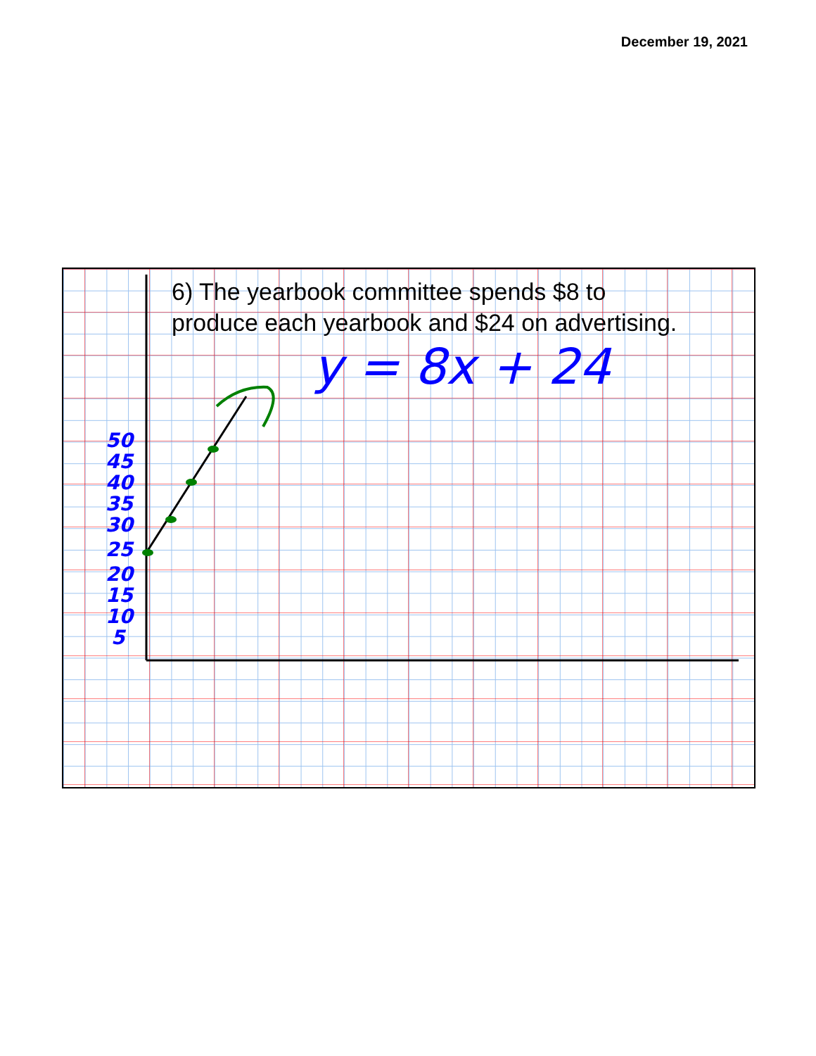December 19, 2021
y = 8x + 24
50
45
40
35
30
25
20
15
10
5
6) The yearbook committee spends $8 to
produce each yearbook and $24 on advertising.